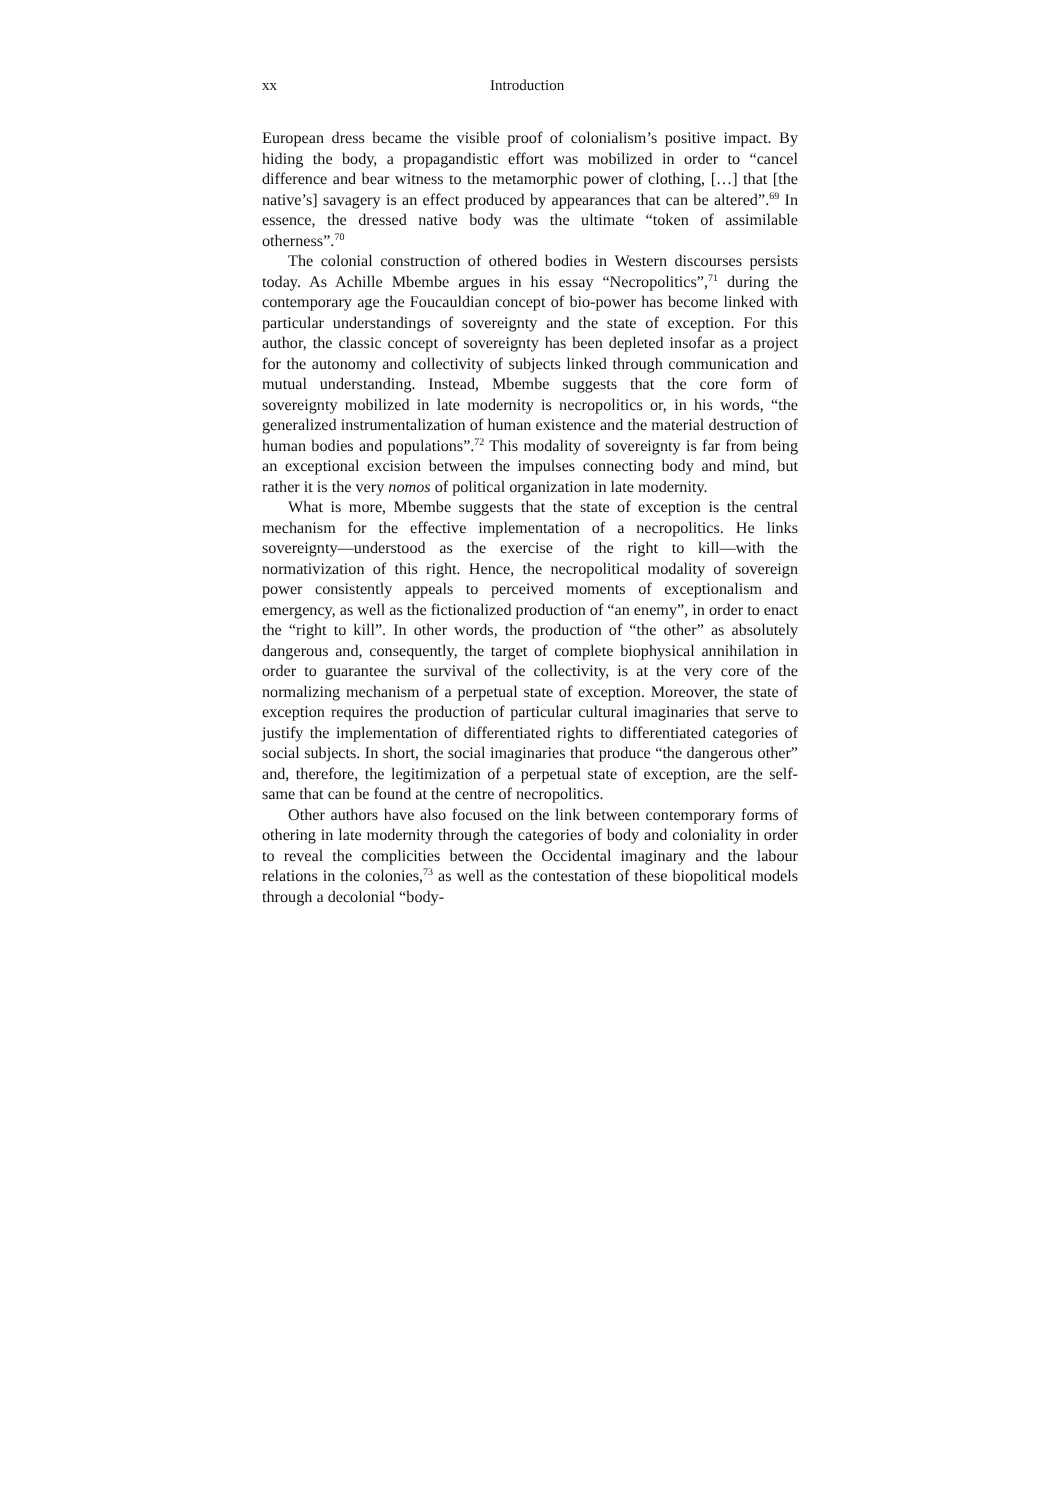xx Introduction
European dress became the visible proof of colonialism’s positive impact. By hiding the body, a propagandistic effort was mobilized in order to “cancel difference and bear witness to the metamorphic power of clothing, […] that [the native’s] savagery is an effect produced by appearances that can be altered”.<sup>69</sup> In essence, the dressed native body was the ultimate “token of assimilable otherness”.<sup>70</sup>
The colonial construction of othered bodies in Western discourses persists today. As Achille Mbembe argues in his essay “Necropolitics”,<sup>71</sup> during the contemporary age the Foucauldian concept of bio-power has become linked with particular understandings of sovereignty and the state of exception. For this author, the classic concept of sovereignty has been depleted insofar as a project for the autonomy and collectivity of subjects linked through communication and mutual understanding. Instead, Mbembe suggests that the core form of sovereignty mobilized in late modernity is necropolitics or, in his words, “the generalized instrumentalization of human existence and the material destruction of human bodies and populations”.<sup>72</sup> This modality of sovereignty is far from being an exceptional excision between the impulses connecting body and mind, but rather it is the very nomos of political organization in late modernity.
What is more, Mbembe suggests that the state of exception is the central mechanism for the effective implementation of a necropolitics. He links sovereignty—understood as the exercise of the right to kill—with the normativization of this right. Hence, the necropolitical modality of sovereign power consistently appeals to perceived moments of exceptionalism and emergency, as well as the fictionalized production of “an enemy”, in order to enact the “right to kill”. In other words, the production of “the other” as absolutely dangerous and, consequently, the target of complete biophysical annihilation in order to guarantee the survival of the collectivity, is at the very core of the normalizing mechanism of a perpetual state of exception. Moreover, the state of exception requires the production of particular cultural imaginaries that serve to justify the implementation of differentiated rights to differentiated categories of social subjects. In short, the social imaginaries that produce “the dangerous other” and, therefore, the legitimization of a perpetual state of exception, are the self-same that can be found at the centre of necropolitics.
Other authors have also focused on the link between contemporary forms of othering in late modernity through the categories of body and coloniality in order to reveal the complicities between the Occidental imaginary and the labour relations in the colonies,<sup>73</sup> as well as the contestation of these biopolitical models through a decolonial “body-